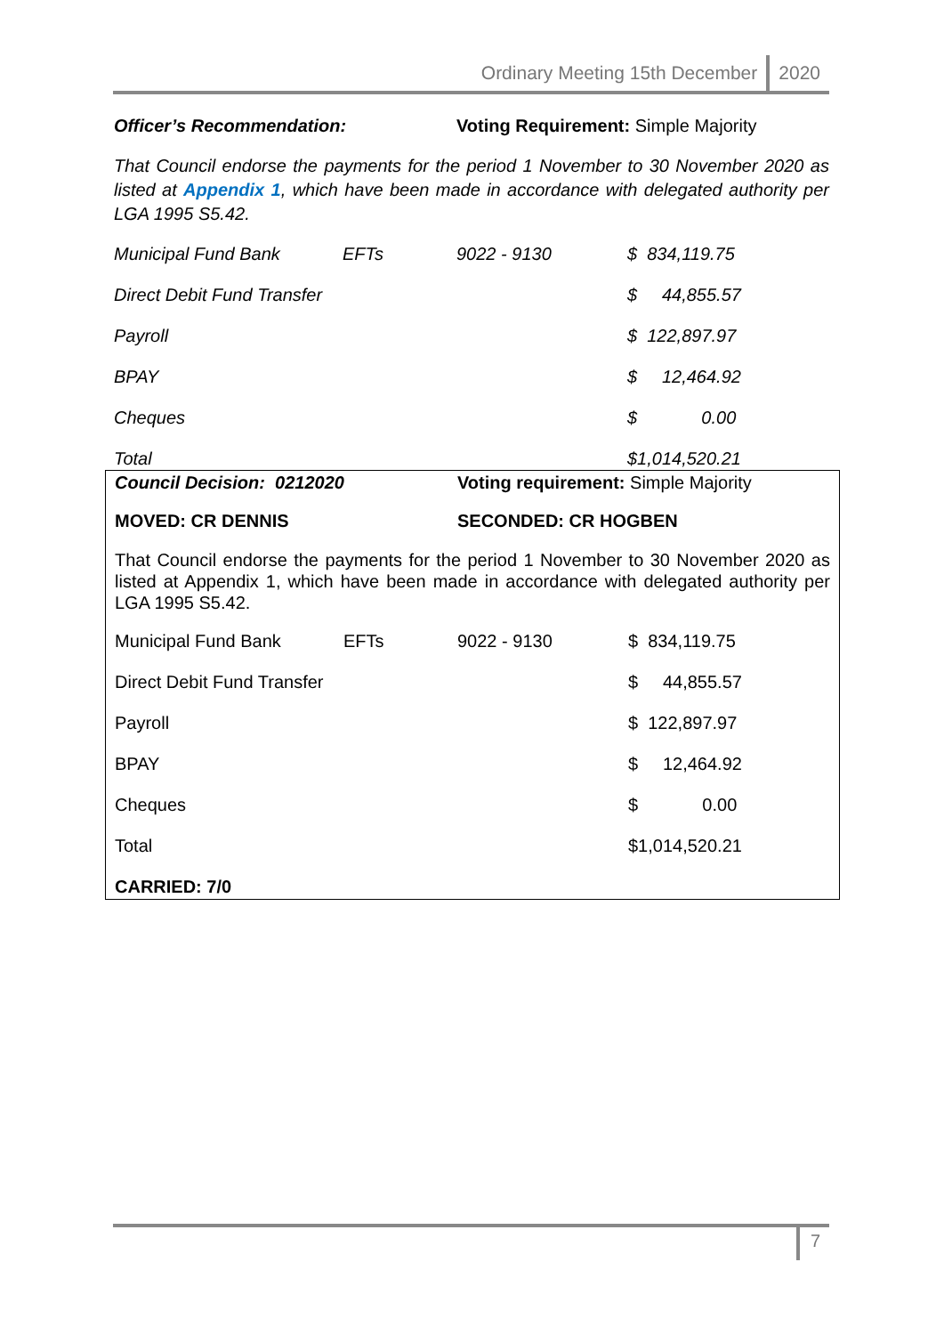Ordinary Meeting 15th December 2020
Officer’s Recommendation: Voting Requirement: Simple Majority
That Council endorse the payments for the period 1 November to 30 November 2020 as listed at Appendix 1, which have been made in accordance with delegated authority per LGA 1995 S5.42.
| Municipal Fund Bank | EFTs | 9022 - 9130 | $ 834,119.75 |
| Direct Debit Fund Transfer | | | $ 44,855.57 |
| Payroll | | | $ 122,897.97 |
| BPAY | | | $ 12,464.92 |
| Cheques | | | $ 0.00 |
| Total | | | $1,014,520.21 |
Council Decision: 0212020 Voting requirement: Simple Majority
MOVED: CR DENNIS SECONDED: CR HOGBEN
That Council endorse the payments for the period 1 November to 30 November 2020 as listed at Appendix 1, which have been made in accordance with delegated authority per LGA 1995 S5.42.
| Municipal Fund Bank | EFTs | 9022 - 9130 | $ 834,119.75 |
| Direct Debit Fund Transfer | | | $ 44,855.57 |
| Payroll | | | $ 122,897.97 |
| BPAY | | | $ 12,464.92 |
| Cheques | | | $ 0.00 |
| Total | | | $1,014,520.21 |
CARRIED: 7/0
7